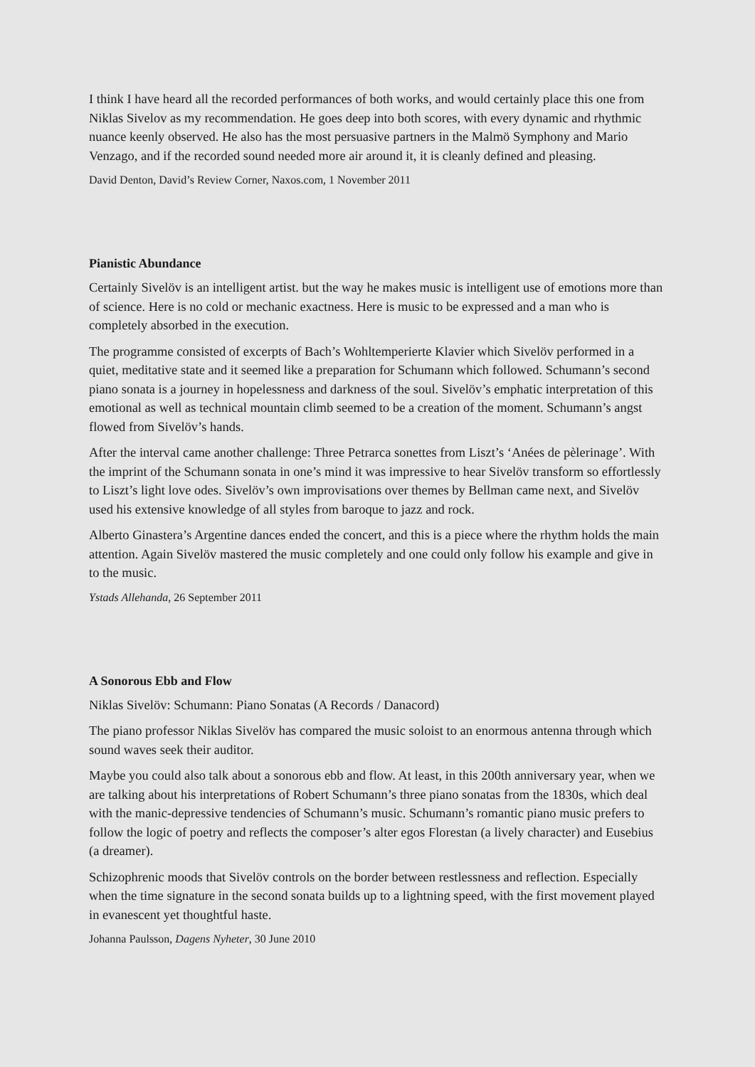I think I have heard all the recorded performances of both works, and would certainly place this one from Niklas Sivelov as my recommendation. He goes deep into both scores, with every dynamic and rhythmic nuance keenly observed. He also has the most persuasive partners in the Malmö Symphony and Mario Venzago, and if the recorded sound needed more air around it, it is cleanly defined and pleasing.
David Denton, David’s Review Corner, Naxos.com, 1 November 2011
Pianistic Abundance
Certainly Sivelöv is an intelligent artist. but the way he makes music is intelligent use of emotions more than of science. Here is no cold or mechanic exactness. Here is music to be expressed and a man who is completely absorbed in the execution.
The programme consisted of excerpts of Bach’s Wohltemperierte Klavier which Sivelöv performed in a quiet, meditative state and it seemed like a preparation for Schumann which followed. Schumann’s second piano sonata is a journey in hopelessness and darkness of the soul. Sivelöv’s emphatic interpretation of this emotional as well as technical mountain climb seemed to be a creation of the moment. Schumann’s angst flowed from Sivelöv’s hands.
After the interval came another challenge: Three Petrarca sonettes from Liszt’s ‘Anées de pèlerinage’. With the imprint of the Schumann sonata in one’s mind it was impressive to hear Sivelöv transform so effortlessly to Liszt’s light love odes. Sivelöv’s own improvisations over themes by Bellman came next, and Sivelöv used his extensive knowledge of all styles from baroque to jazz and rock.
Alberto Ginastera’s Argentine dances ended the concert, and this is a piece where the rhythm holds the main attention. Again Sivelöv mastered the music completely and one could only follow his example and give in to the music.
Ystads Allehanda, 26 September 2011
A Sonorous Ebb and Flow
Niklas Sivelöv: Schumann: Piano Sonatas (A Records / Danacord)
The piano professor Niklas Sivelöv has compared the music soloist to an enormous antenna through which sound waves seek their auditor.
Maybe you could also talk about a sonorous ebb and flow. At least, in this 200th anniversary year, when we are talking about his interpretations of Robert Schumann’s three piano sonatas from the 1830s, which deal with the manic-depressive tendencies of Schumann’s music. Schumann’s romantic piano music prefers to follow the logic of poetry and reflects the composer’s alter egos Florestan (a lively character) and Eusebius (a dreamer).
Schizophrenic moods that Sivelöv controls on the border between restlessness and reflection. Especially when the time signature in the second sonata builds up to a lightning speed, with the first movement played in evanescent yet thoughtful haste.
Johanna Paulsson, Dagens Nyheter, 30 June 2010